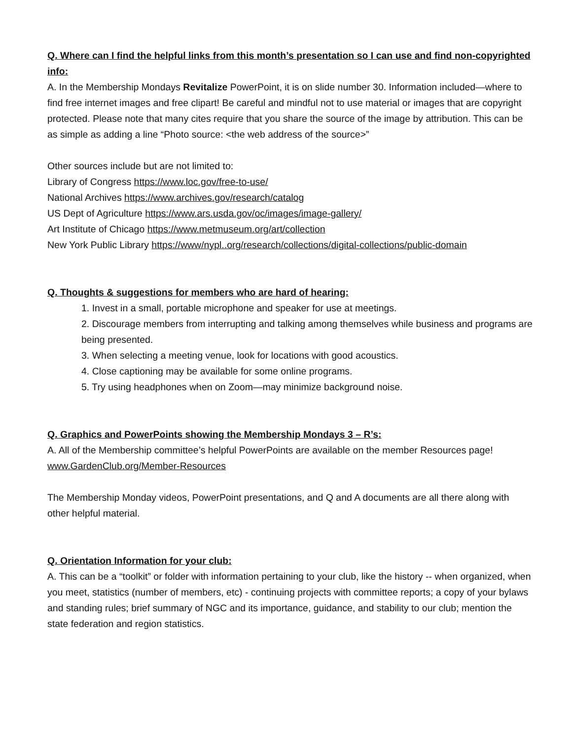Q. Where can I find the helpful links from this month’s presentation so I can use and find non-copyrighted info:
A. In the Membership Mondays Revitalize PowerPoint, it is on slide number 30. Information included—where to find free internet images and free clipart! Be careful and mindful not to use material or images that are copyright protected. Please note that many cites require that you share the source of the image by attribution. This can be as simple as adding a line “Photo source: <the web address of the source>”
Other sources include but are not limited to:
Library of Congress https://www.loc.gov/free-to-use/
National Archives https://www.archives.gov/research/catalog
US Dept of Agriculture https://www.ars.usda.gov/oc/images/image-gallery/
Art Institute of Chicago https://www.metmuseum.org/art/collection
New York Public Library https://www/nypl..org/research/collections/digital-collections/public-domain
Q. Thoughts & suggestions for members who are hard of hearing:
1. Invest in a small, portable microphone and speaker for use at meetings.
2. Discourage members from interrupting and talking among themselves while business and programs are being presented.
3. When selecting a meeting venue, look for locations with good acoustics.
4. Close captioning may be available for some online programs.
5. Try using headphones when on Zoom—may minimize background noise.
Q. Graphics and PowerPoints showing the Membership Mondays 3 – R’s:
A. All of the Membership committee’s helpful PowerPoints are available on the member Resources page! www.GardenClub.org/Member-Resources
The Membership Monday videos, PowerPoint presentations, and Q and A documents are all there along with other helpful material.
Q. Orientation Information for your club:
A. This can be a “toolkit” or folder with information pertaining to your club, like the history -- when organized, when you meet, statistics (number of members, etc) - continuing projects with committee reports; a copy of your bylaws and standing rules; brief summary of NGC and its importance, guidance, and stability to our club; mention the state federation and region statistics.